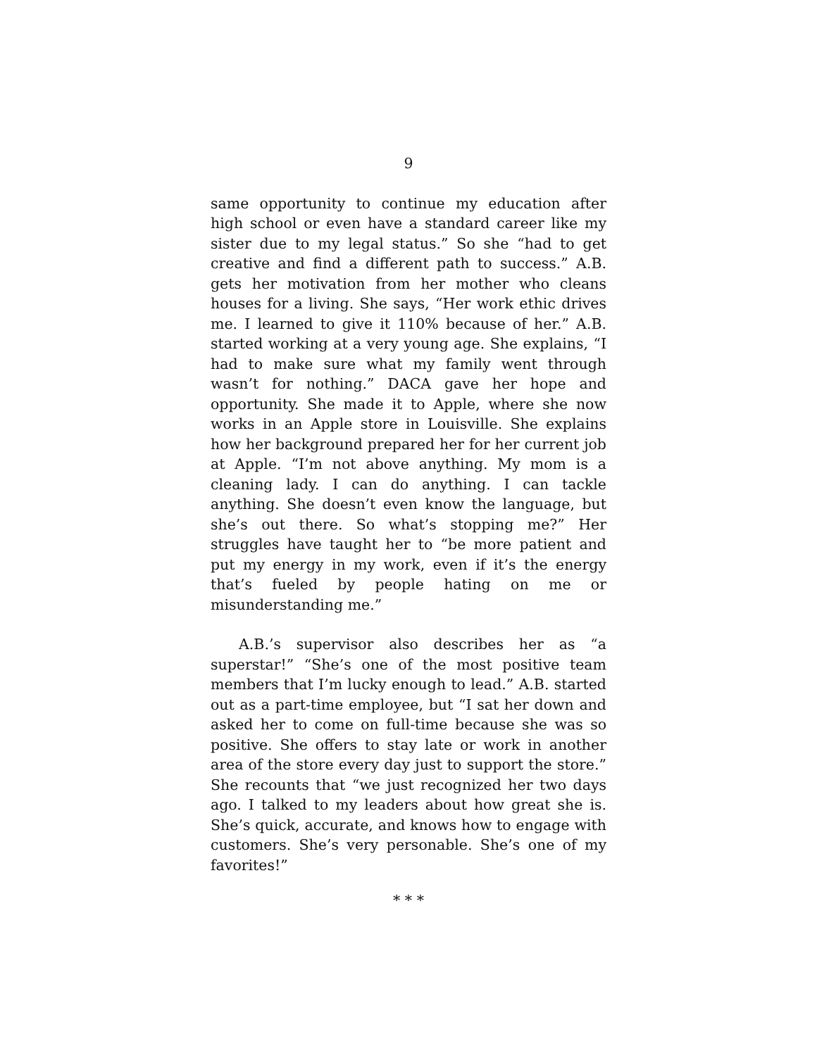9
same opportunity to continue my education after high school or even have a standard career like my sister due to my legal status.” So she “had to get creative and find a different path to success.” A.B. gets her motivation from her mother who cleans houses for a living. She says, “Her work ethic drives me. I learned to give it 110% because of her.” A.B. started working at a very young age. She explains, “I had to make sure what my family went through wasn’t for nothing.” DACA gave her hope and opportunity. She made it to Apple, where she now works in an Apple store in Louisville. She explains how her background prepared her for her current job at Apple. “I’m not above anything. My mom is a cleaning lady. I can do anything. I can tackle anything. She doesn’t even know the language, but she’s out there. So what’s stopping me?” Her struggles have taught her to “be more patient and put my energy in my work, even if it’s the energy that’s fueled by people hating on me or misunderstanding me.”
A.B.’s supervisor also describes her as “a superstar!” “She’s one of the most positive team members that I’m lucky enough to lead.” A.B. started out as a part-time employee, but “I sat her down and asked her to come on full-time because she was so positive. She offers to stay late or work in another area of the store every day just to support the store.” She recounts that “we just recognized her two days ago. I talked to my leaders about how great she is. She’s quick, accurate, and knows how to engage with customers. She’s very personable. She’s one of my favorites!”
* * *